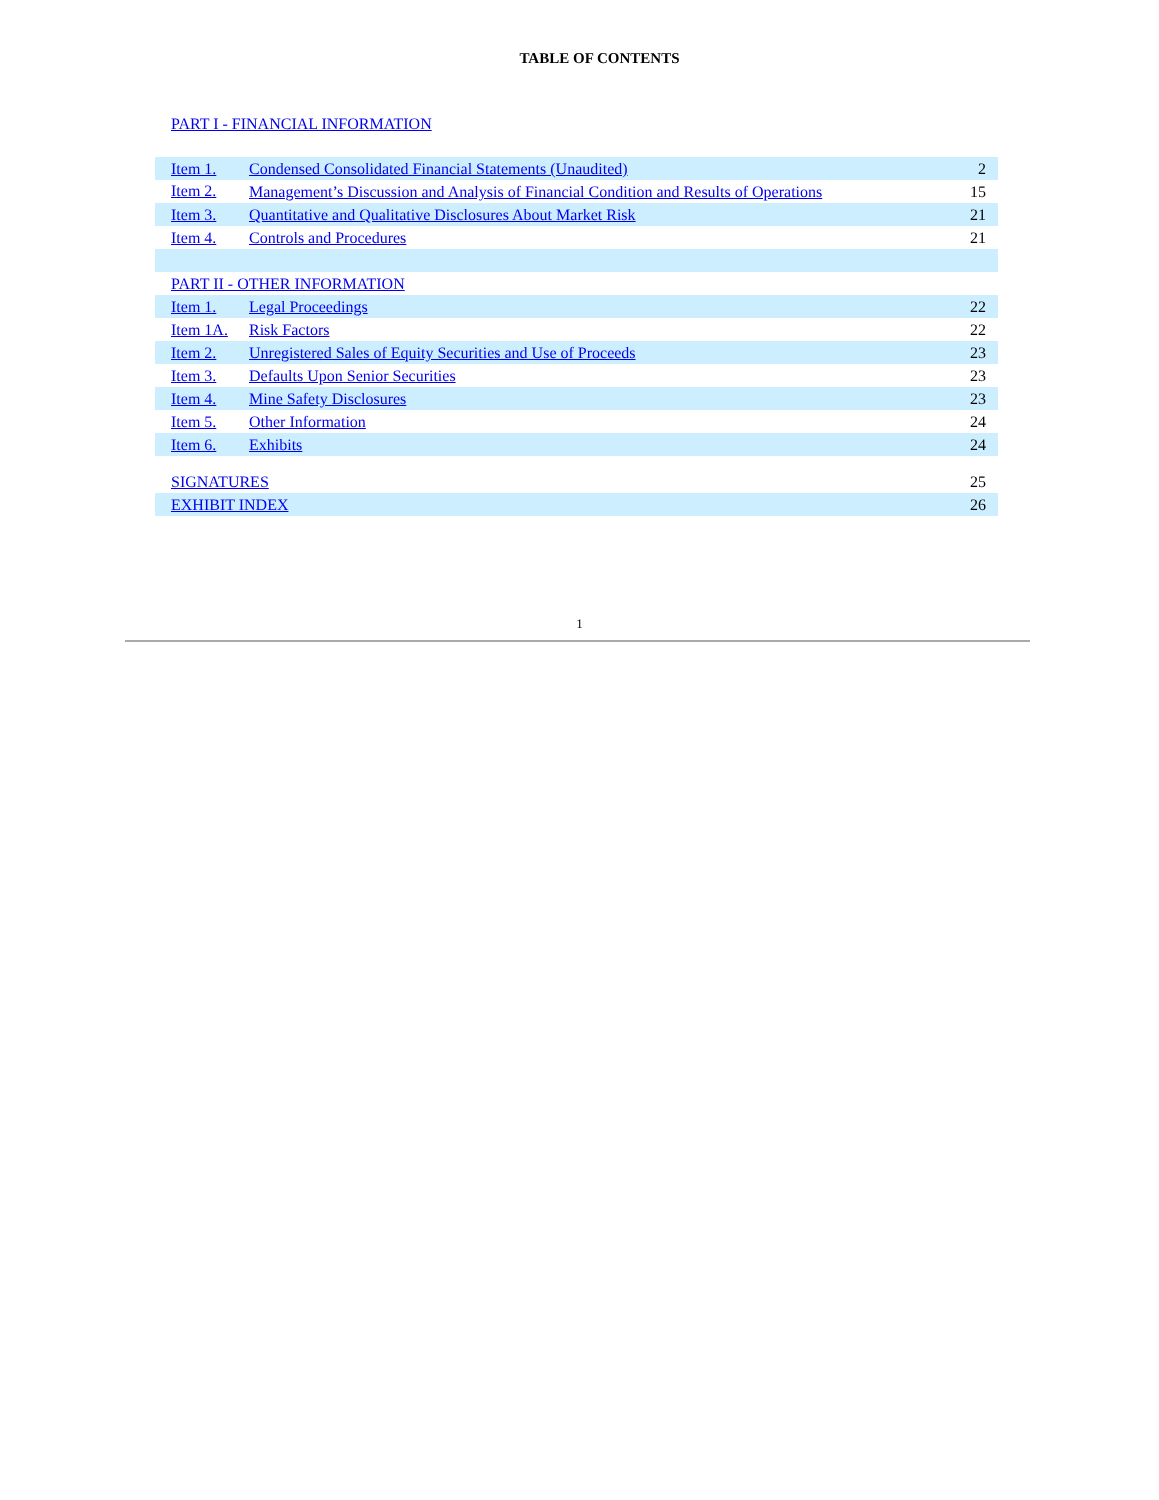TABLE OF CONTENTS
PART I - FINANCIAL INFORMATION
| Item 1. | Condensed Consolidated Financial Statements (Unaudited) | 2 |
| Item 2. | Management’s Discussion and Analysis of Financial Condition and Results of Operations | 15 |
| Item 3. | Quantitative and Qualitative Disclosures About Market Risk | 21 |
| Item 4. | Controls and Procedures | 21 |
| PART II - OTHER INFORMATION | | |
| Item 1. | Legal Proceedings | 22 |
| Item 1A. | Risk Factors | 22 |
| Item 2. | Unregistered Sales of Equity Securities and Use of Proceeds | 23 |
| Item 3. | Defaults Upon Senior Securities | 23 |
| Item 4. | Mine Safety Disclosures | 23 |
| Item 5. | Other Information | 24 |
| Item 6. | Exhibits | 24 |
| SIGNATURES | | 25 |
| EXHIBIT INDEX | | 26 |
1